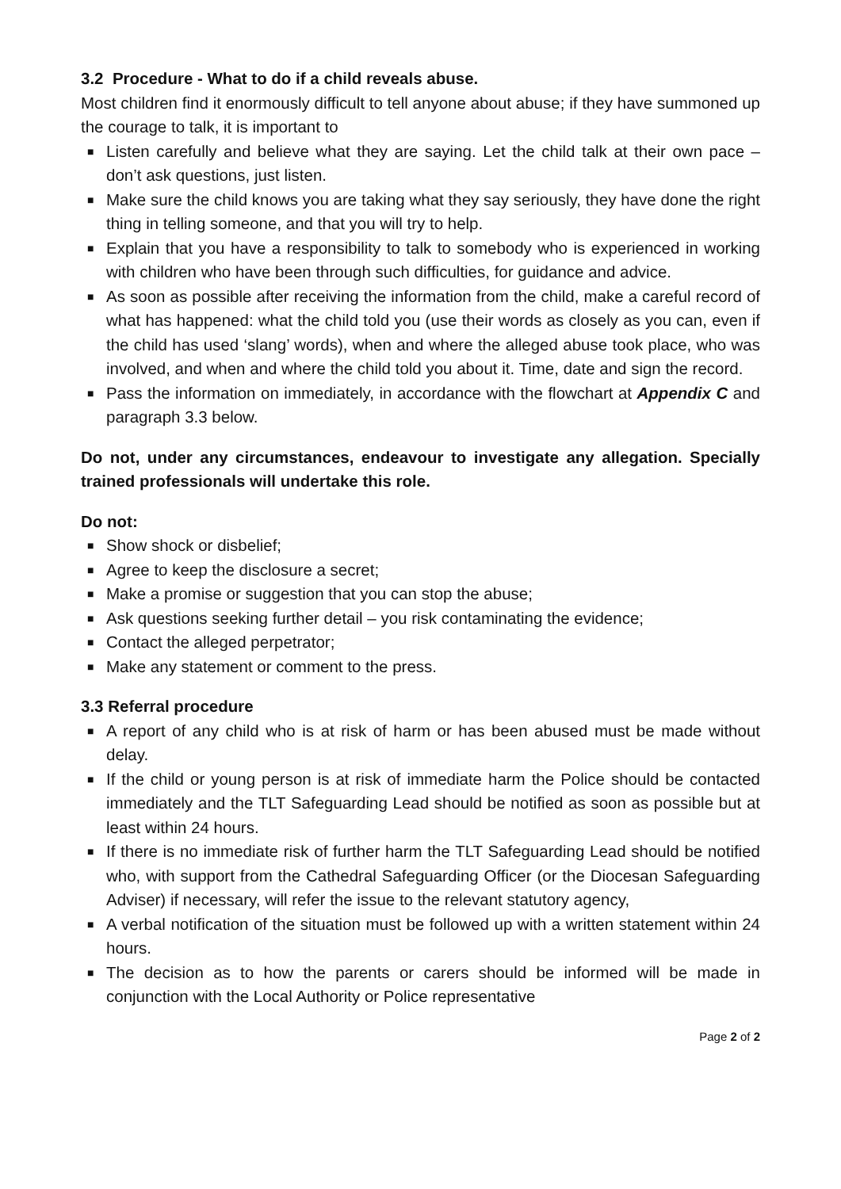3.2 Procedure - What to do if a child reveals abuse.
Most children find it enormously difficult to tell anyone about abuse; if they have summoned up the courage to talk, it is important to
■ Listen carefully and believe what they are saying. Let the child talk at their own pace – don’t ask questions, just listen.
■ Make sure the child knows you are taking what they say seriously, they have done the right thing in telling someone, and that you will try to help.
■ Explain that you have a responsibility to talk to somebody who is experienced in working with children who have been through such difficulties, for guidance and advice.
■ As soon as possible after receiving the information from the child, make a careful record of what has happened: what the child told you (use their words as closely as you can, even if the child has used ‘slang’ words), when and where the alleged abuse took place, who was involved, and when and where the child told you about it. Time, date and sign the record.
■ Pass the information on immediately, in accordance with the flowchart at Appendix C and paragraph 3.3 below.
Do not, under any circumstances, endeavour to investigate any allegation. Specially trained professionals will undertake this role.
Do not:
■ Show shock or disbelief;
■ Agree to keep the disclosure a secret;
■ Make a promise or suggestion that you can stop the abuse;
■ Ask questions seeking further detail – you risk contaminating the evidence;
■ Contact the alleged perpetrator;
■ Make any statement or comment to the press.
3.3 Referral procedure
■ A report of any child who is at risk of harm or has been abused must be made without delay.
■ If the child or young person is at risk of immediate harm the Police should be contacted immediately and the TLT Safeguarding Lead should be notified as soon as possible but at least within 24 hours.
■ If there is no immediate risk of further harm the TLT Safeguarding Lead should be notified who, with support from the Cathedral Safeguarding Officer (or the Diocesan Safeguarding Adviser) if necessary, will refer the issue to the relevant statutory agency,
■ A verbal notification of the situation must be followed up with a written statement within 24 hours.
■ The decision as to how the parents or carers should be informed will be made in conjunction with the Local Authority or Police representative
Page 2 of 2